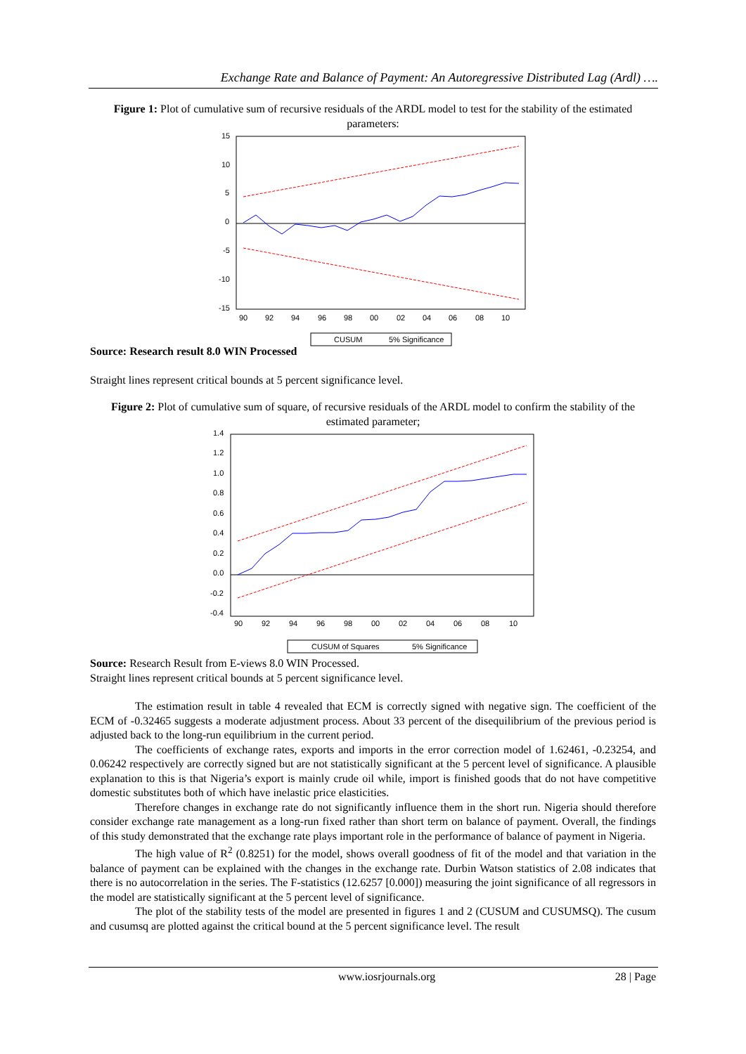Exchange Rate and Balance of Payment: An Autoregressive Distributed Lag (Ardl) ….
Figure 1: Plot of cumulative sum of recursive residuals of the ARDL model to test for the stability of the estimated parameters:
15
10
5
0
-5
-10
-15
90
92
94
96
98
00
02
04
06
08
10
CUSUM
5% Significance
Source: Research result 8.0 WIN Processed
Straight lines represent critical bounds at 5 percent significance level.
Figure 2: Plot of cumulative sum of square, of recursive residuals of the ARDL model to confirm the stability of the estimated parameter;
1.4
1.2
1.0
0.8
0.6
0.4
0.2
0.0
-0.2
-0.4
90
92
94
96
98
00
02
04
06
08
10
CUSUM of Squares
5% Significance
Source: Research Result from E-views 8.0 WIN Processed.
Straight lines represent critical bounds at 5 percent significance level.
The estimation result in table 4 revealed that ECM is correctly signed with negative sign. The coefficient of the ECM of -0.32465 suggests a moderate adjustment process. About 33 percent of the disequilibrium of the previous period is adjusted back to the long-run equilibrium in the current period.
The coefficients of exchange rates, exports and imports in the error correction model of 1.62461, -0.23254, and 0.06242 respectively are correctly signed but are not statistically significant at the 5 percent level of significance. A plausible explanation to this is that Nigeria’s export is mainly crude oil while, import is finished goods that do not have competitive domestic substitutes both of which have inelastic price elasticities.
Therefore changes in exchange rate do not significantly influence them in the short run. Nigeria should therefore consider exchange rate management as a long-run fixed rather than short term on balance of payment. Overall, the findings of this study demonstrated that the exchange rate plays important role in the performance of balance of payment in Nigeria.
The high value of R<sup>2</sup> (0.8251) for the model, shows overall goodness of fit of the model and that variation in the balance of payment can be explained with the changes in the exchange rate. Durbin Watson statistics of 2.08 indicates that there is no autocorrelation in the series. The F-statistics (12.6257 [0.000]) measuring the joint significance of all regressors in the model are statistically significant at the 5 percent level of significance.
The plot of the stability tests of the model are presented in figures 1 and 2 (CUSUM and CUSUMSQ). The cusum and cusumsq are plotted against the critical bound at the 5 percent significance level. The result
www.iosrjournals.org 28 | Page